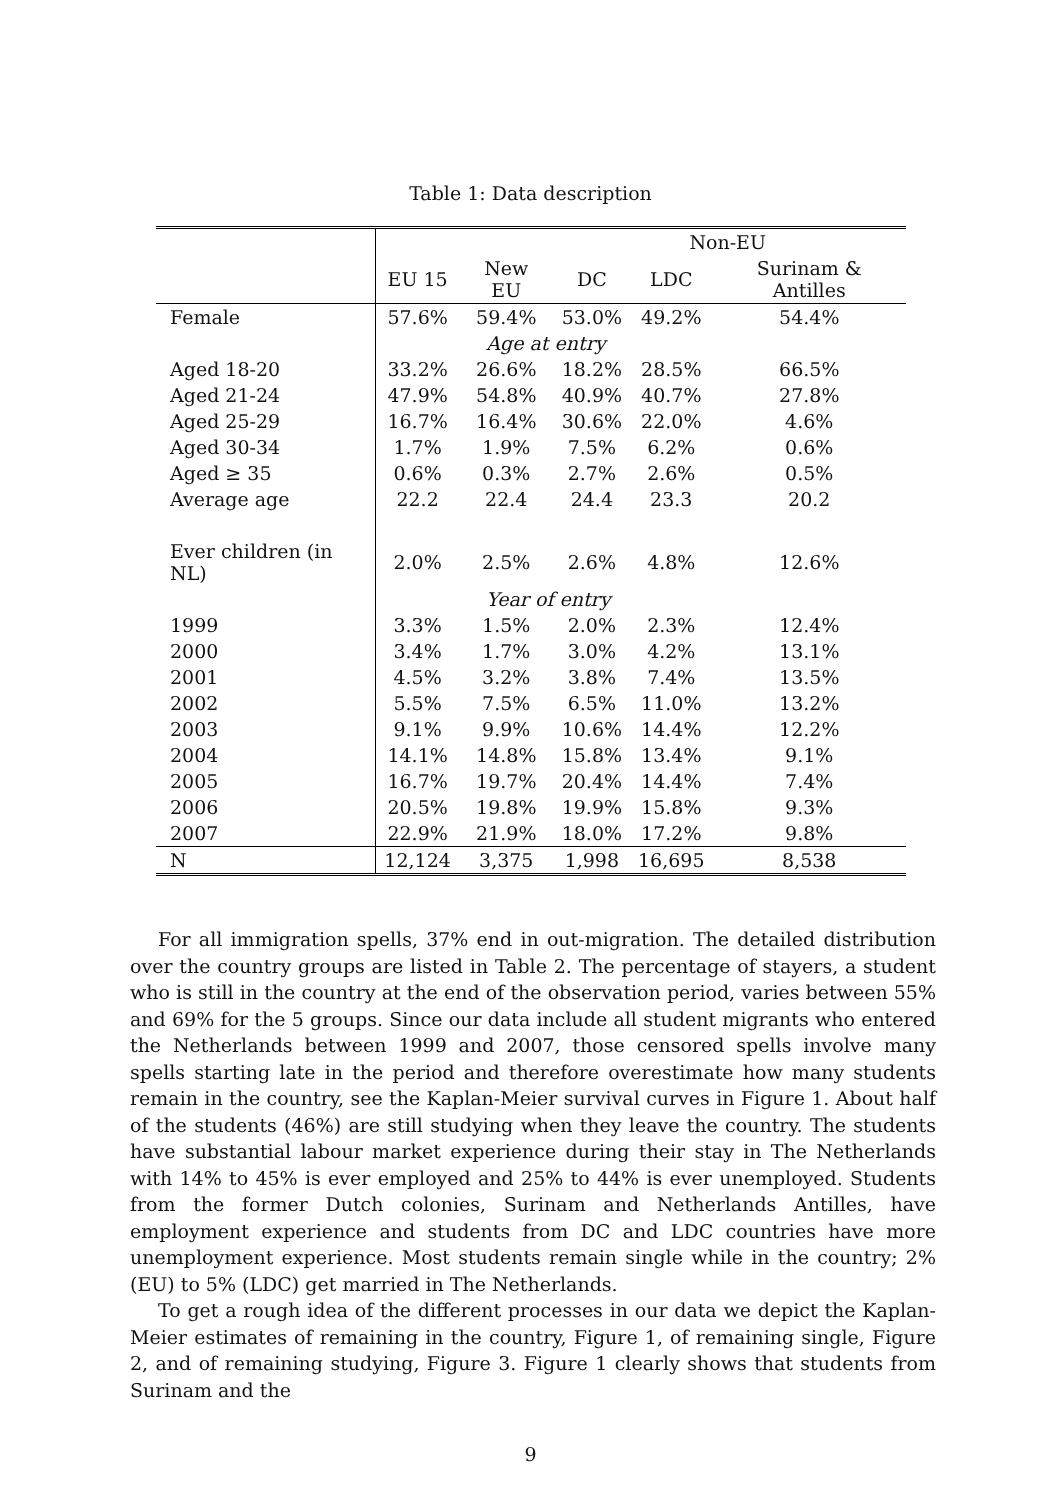Table 1: Data description
| | | | Non-EU | | |
| | EU 15 | New EU | DC | LDC | Surinam & Antilles |
| Female | 57.6% | 59.4% | 53.0% | 49.2% | 54.4% |
| | Age at entry | | | | |
| Aged 18-20 | 33.2% | 26.6% | 18.2% | 28.5% | 66.5% |
| Aged 21-24 | 47.9% | 54.8% | 40.9% | 40.7% | 27.8% |
| Aged 25-29 | 16.7% | 16.4% | 30.6% | 22.0% | 4.6% |
| Aged 30-34 | 1.7% | 1.9% | 7.5% | 6.2% | 0.6% |
| Aged ≥ 35 | 0.6% | 0.3% | 2.7% | 2.6% | 0.5% |
| Average age | 22.2 | 22.4 | 24.4 | 23.3 | 20.2 |
| Ever children (in NL) | 2.0% | 2.5% | 2.6% | 4.8% | 12.6% |
| | Year of entry | | | | |
| 1999 | 3.3% | 1.5% | 2.0% | 2.3% | 12.4% |
| 2000 | 3.4% | 1.7% | 3.0% | 4.2% | 13.1% |
| 2001 | 4.5% | 3.2% | 3.8% | 7.4% | 13.5% |
| 2002 | 5.5% | 7.5% | 6.5% | 11.0% | 13.2% |
| 2003 | 9.1% | 9.9% | 10.6% | 14.4% | 12.2% |
| 2004 | 14.1% | 14.8% | 15.8% | 13.4% | 9.1% |
| 2005 | 16.7% | 19.7% | 20.4% | 14.4% | 7.4% |
| 2006 | 20.5% | 19.8% | 19.9% | 15.8% | 9.3% |
| 2007 | 22.9% | 21.9% | 18.0% | 17.2% | 9.8% |
| N | 12,124 | 3,375 | 1,998 | 16,695 | 8,538 |
For all immigration spells, 37% end in out-migration. The detailed distribution over the country groups are listed in Table 2. The percentage of stayers, a student who is still in the country at the end of the observation period, varies between 55% and 69% for the 5 groups. Since our data include all student migrants who entered the Netherlands between 1999 and 2007, those censored spells involve many spells starting late in the period and therefore overestimate how many students remain in the country, see the Kaplan-Meier survival curves in Figure 1. About half of the students (46%) are still studying when they leave the country. The students have substantial labour market experience during their stay in The Netherlands with 14% to 45% is ever employed and 25% to 44% is ever unemployed. Students from the former Dutch colonies, Surinam and Netherlands Antilles, have employment experience and students from DC and LDC countries have more unemployment experience. Most students remain single while in the country; 2% (EU) to 5% (LDC) get married in The Netherlands.
To get a rough idea of the different processes in our data we depict the Kaplan-Meier estimates of remaining in the country, Figure 1, of remaining single, Figure 2, and of remaining studying, Figure 3. Figure 1 clearly shows that students from Surinam and the
9